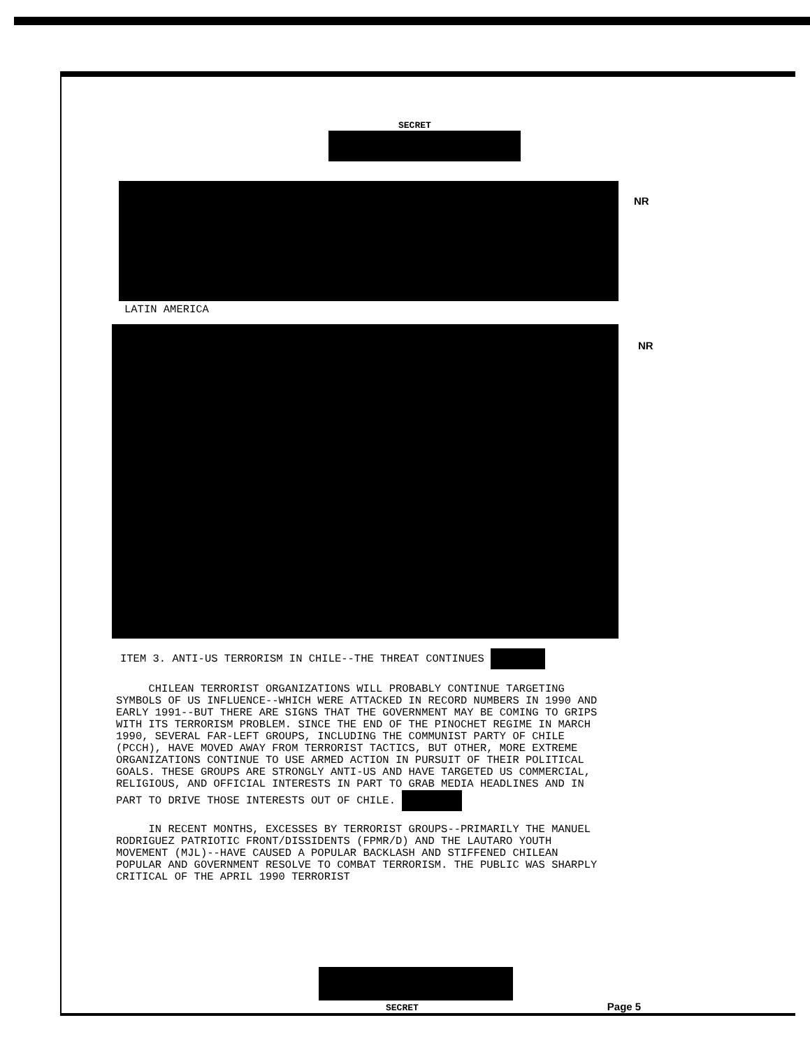SECRET
NR
LATIN AMERICA
NR
ITEM 3. ANTI-US TERRORISM IN CHILE--THE THREAT CONTINUES
CHILEAN TERRORIST ORGANIZATIONS WILL PROBABLY CONTINUE TARGETING SYMBOLS OF US INFLUENCE--WHICH WERE ATTACKED IN RECORD NUMBERS IN 1990 AND EARLY 1991--BUT THERE ARE SIGNS THAT THE GOVERNMENT MAY BE COMING TO GRIPS WITH ITS TERRORISM PROBLEM. SINCE THE END OF THE PINOCHET REGIME IN MARCH 1990, SEVERAL FAR-LEFT GROUPS, INCLUDING THE COMMUNIST PARTY OF CHILE (PCCH), HAVE MOVED AWAY FROM TERRORIST TACTICS, BUT OTHER, MORE EXTREME ORGANIZATIONS CONTINUE TO USE ARMED ACTION IN PURSUIT OF THEIR POLITICAL GOALS. THESE GROUPS ARE STRONGLY ANTI-US AND HAVE TARGETED US COMMERCIAL, RELIGIOUS, AND OFFICIAL INTERESTS IN PART TO GRAB MEDIA HEADLINES AND IN PART TO DRIVE THOSE INTERESTS OUT OF CHILE.
IN RECENT MONTHS, EXCESSES BY TERRORIST GROUPS--PRIMARILY THE MANUEL RODRIGUEZ PATRIOTIC FRONT/DISSIDENTS (FPMR/D) AND THE LAUTARO YOUTH MOVEMENT (MJL)--HAVE CAUSED A POPULAR BACKLASH AND STIFFENED CHILEAN POPULAR AND GOVERNMENT RESOLVE TO COMBAT TERRORISM. THE PUBLIC WAS SHARPLY CRITICAL OF THE APRIL 1990 TERRORIST
SECRET
Page 5